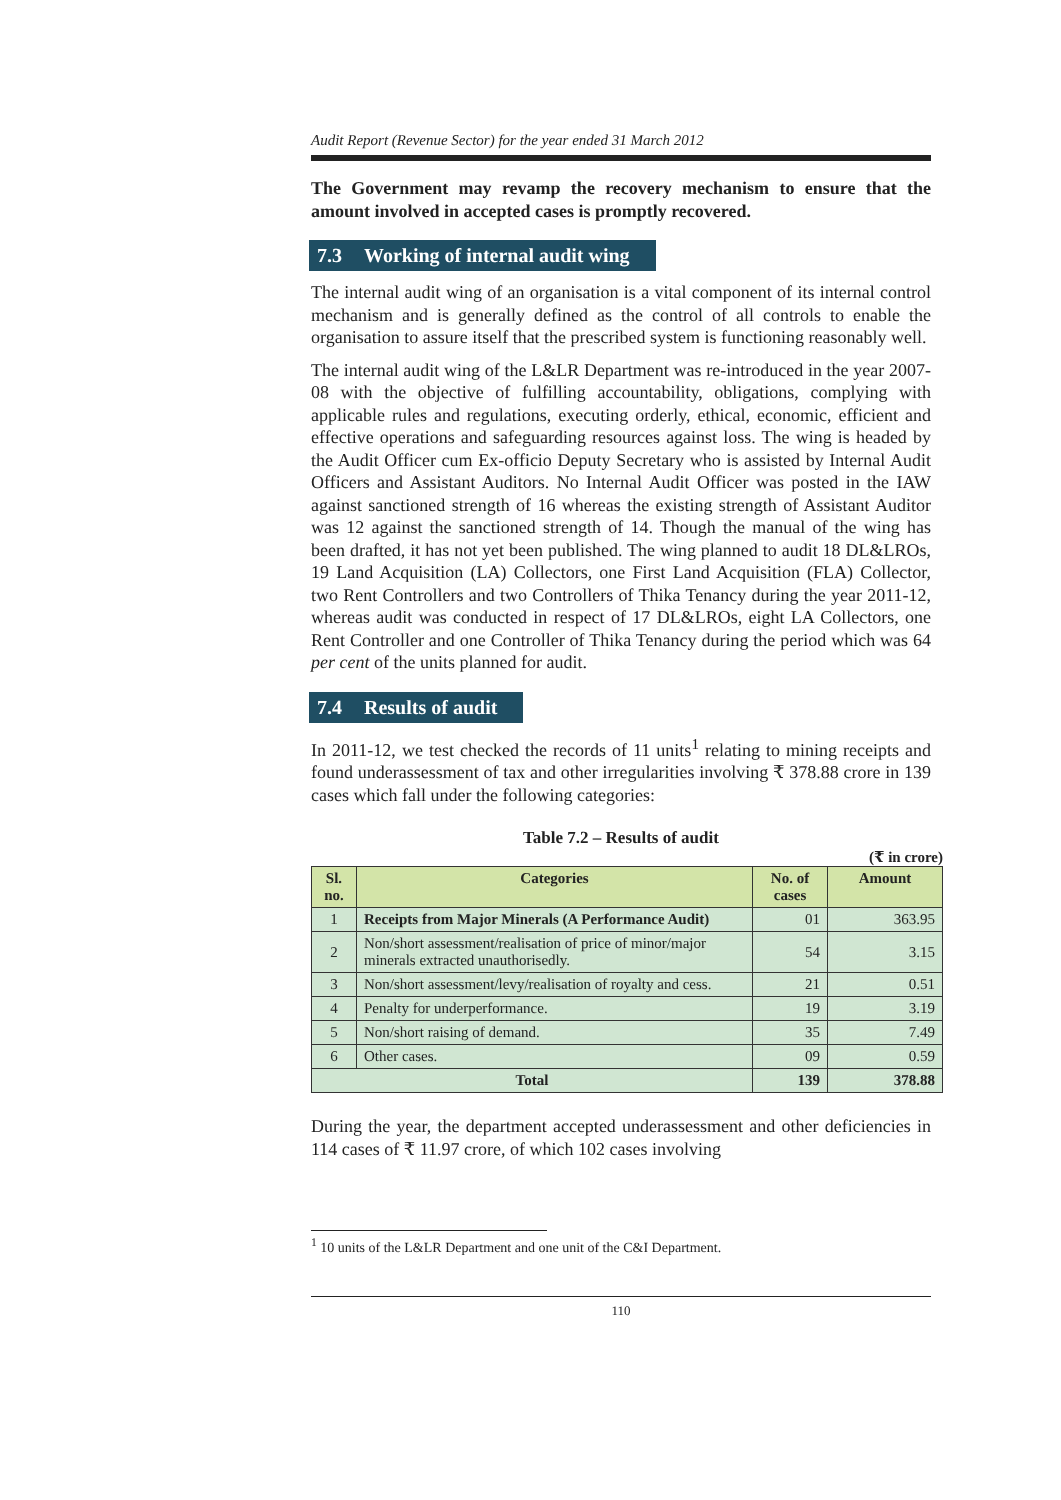Audit Report (Revenue Sector) for the year ended 31 March 2012
The Government may revamp the recovery mechanism to ensure that the amount involved in accepted cases is promptly recovered.
7.3 Working of internal audit wing
The internal audit wing of an organisation is a vital component of its internal control mechanism and is generally defined as the control of all controls to enable the organisation to assure itself that the prescribed system is functioning reasonably well.
The internal audit wing of the L&LR Department was re-introduced in the year 2007-08 with the objective of fulfilling accountability, obligations, complying with applicable rules and regulations, executing orderly, ethical, economic, efficient and effective operations and safeguarding resources against loss. The wing is headed by the Audit Officer cum Ex-officio Deputy Secretary who is assisted by Internal Audit Officers and Assistant Auditors. No Internal Audit Officer was posted in the IAW against sanctioned strength of 16 whereas the existing strength of Assistant Auditor was 12 against the sanctioned strength of 14. Though the manual of the wing has been drafted, it has not yet been published. The wing planned to audit 18 DL&LROs, 19 Land Acquisition (LA) Collectors, one First Land Acquisition (FLA) Collector, two Rent Controllers and two Controllers of Thika Tenancy during the year 2011-12, whereas audit was conducted in respect of 17 DL&LROs, eight LA Collectors, one Rent Controller and one Controller of Thika Tenancy during the period which was 64 per cent of the units planned for audit.
7.4 Results of audit
In 2011-12, we test checked the records of 11 units<sup>1</sup> relating to mining receipts and found underassessment of tax and other irregularities involving ₹ 378.88 crore in 139 cases which fall under the following categories:
Table 7.2 – Results of audit
(₹ in crore)
| Sl. no. | Categories | No. of cases | Amount |
| --- | --- | --- | --- |
| 1 | Receipts from Major Minerals (A Performance Audit) | 01 | 363.95 |
| 2 | Non/short assessment/realisation of price of minor/major minerals extracted unauthorisedly. | 54 | 3.15 |
| 3 | Non/short assessment/levy/realisation of royalty and cess. | 21 | 0.51 |
| 4 | Penalty for underperformance. | 19 | 3.19 |
| 5 | Non/short raising of demand. | 35 | 7.49 |
| 6 | Other cases. | 09 | 0.59 |
| Total | | 139 | 378.88 |
During the year, the department accepted underassessment and other deficiencies in 114 cases of ₹ 11.97 crore, of which 102 cases involving
<sup>1</sup> 10 units of the L&LR Department and one unit of the C&I Department.
110